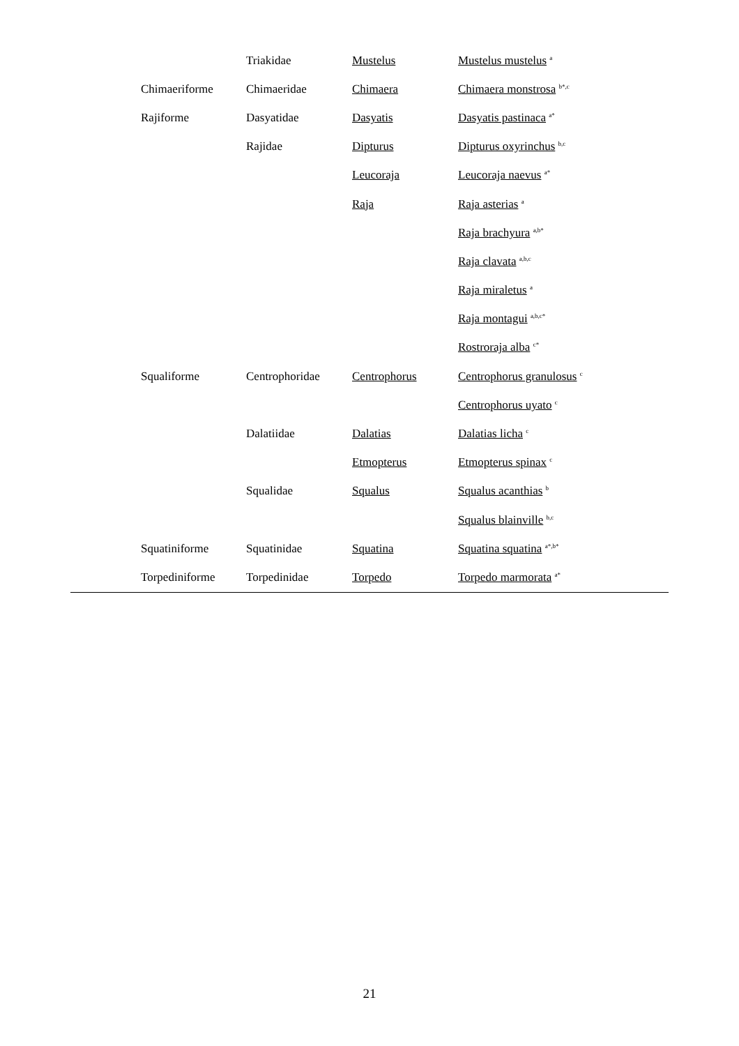| | Triakidae | Mustelus | Mustelus mustelus <sup>a</sup> |
| Chimaeriforme | Chimaeridae | Chimaera | Chimaera monstrosa <sup>b*,c</sup> |
| Rajiforme | Dasyatidae | Dasyatis | Dasyatis pastinaca <sup>a*</sup> |
| | Rajidae | Dipturus | Dipturus oxyrinchus <sup>b,c</sup> |
| | | Leucoraja | Leucoraja naevus <sup>a*</sup> |
| | | Raja | Raja asterias <sup>a</sup> |
| | | | Raja brachyura <sup>a,b*</sup> |
| | | | Raja clavata <sup>a,b,c</sup> |
| | | | Raja miraletus <sup>a</sup> |
| | | | Raja montagui <sup>a,b,c*</sup> |
| | | | Rostroraja alba <sup>c*</sup> |
| Squaliforme | Centrophoridae | Centrophorus | Centrophorus granulosus <sup>c</sup> |
| | | | Centrophorus uyato <sup>c</sup> |
| | Dalatiidae | Dalatias | Dalatias licha <sup>c</sup> |
| | | Etmopterus | Etmopterus spinax <sup>c</sup> |
| | Squalidae | Squalus | Squalus acanthias <sup>b</sup> |
| | | | Squalus blainville <sup>b,c</sup> |
| Squatiniforme | Squatinidae | Squatina | Squatina squatina <sup>a*,b*</sup> |
| Torpediniforme | Torpedinidae | Torpedo | Torpedo marmorata <sup>a*</sup> |
21